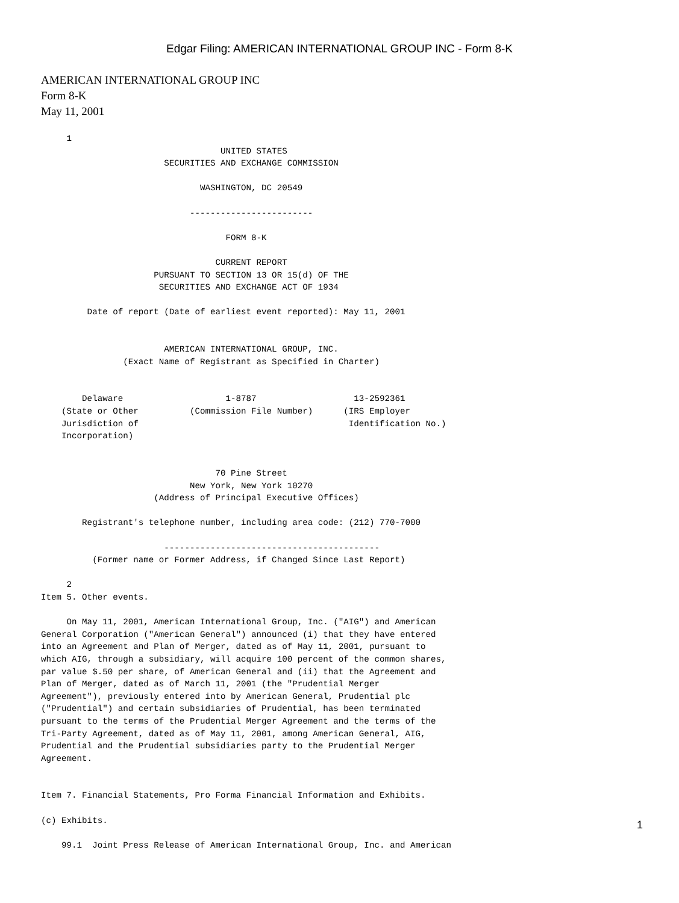Edgar Filing: AMERICAN INTERNATIONAL GROUP INC - Form 8-K
AMERICAN INTERNATIONAL GROUP INC
Form 8-K
May 11, 2001
     1
                                   UNITED STATES
                        SECURITIES AND EXCHANGE COMMISSION

                               WASHINGTON, DC 20549

                             ------------------------

                                    FORM 8-K

                                  CURRENT REPORT
                      PURSUANT TO SECTION 13 OR 15(d) OF THE
                       SECURITIES AND EXCHANGE ACT OF 1934

         Date of report (Date of earliest event reported): May 11, 2001


                        AMERICAN INTERNATIONAL GROUP, INC.
                (Exact Name of Registrant as Specified in Charter)


        Delaware                    1-8787                   13-2592361
    (State or Other          (Commission File Number)      (IRS Employer
    Jurisdiction of                                         Identification No.)
    Incorporation)


                                  70 Pine Street
                             New York, New York 10270
                      (Address of Principal Executive Offices)

        Registrant's telephone number, including area code: (212) 770-7000

                        ------------------------------------------
          (Former name or Former Address, if Changed Since Last Report)

     2
Item 5. Other events.

     On May 11, 2001, American International Group, Inc. ("AIG") and American
General Corporation ("American General") announced (i) that they have entered
into an Agreement and Plan of Merger, dated as of May 11, 2001, pursuant to
which AIG, through a subsidiary, will acquire 100 percent of the common shares,
par value $.50 per share, of American General and (ii) that the Agreement and
Plan of Merger, dated as of March 11, 2001 (the "Prudential Merger
Agreement"), previously entered into by American General, Prudential plc
("Prudential") and certain subsidiaries of Prudential, has been terminated
pursuant to the terms of the Prudential Merger Agreement and the terms of the
Tri-Party Agreement, dated as of May 11, 2001, among American General, AIG,
Prudential and the Prudential subsidiaries party to the Prudential Merger
Agreement.


Item 7. Financial Statements, Pro Forma Financial Information and Exhibits.

(c) Exhibits.

    99.1  Joint Press Release of American International Group, Inc. and American
1